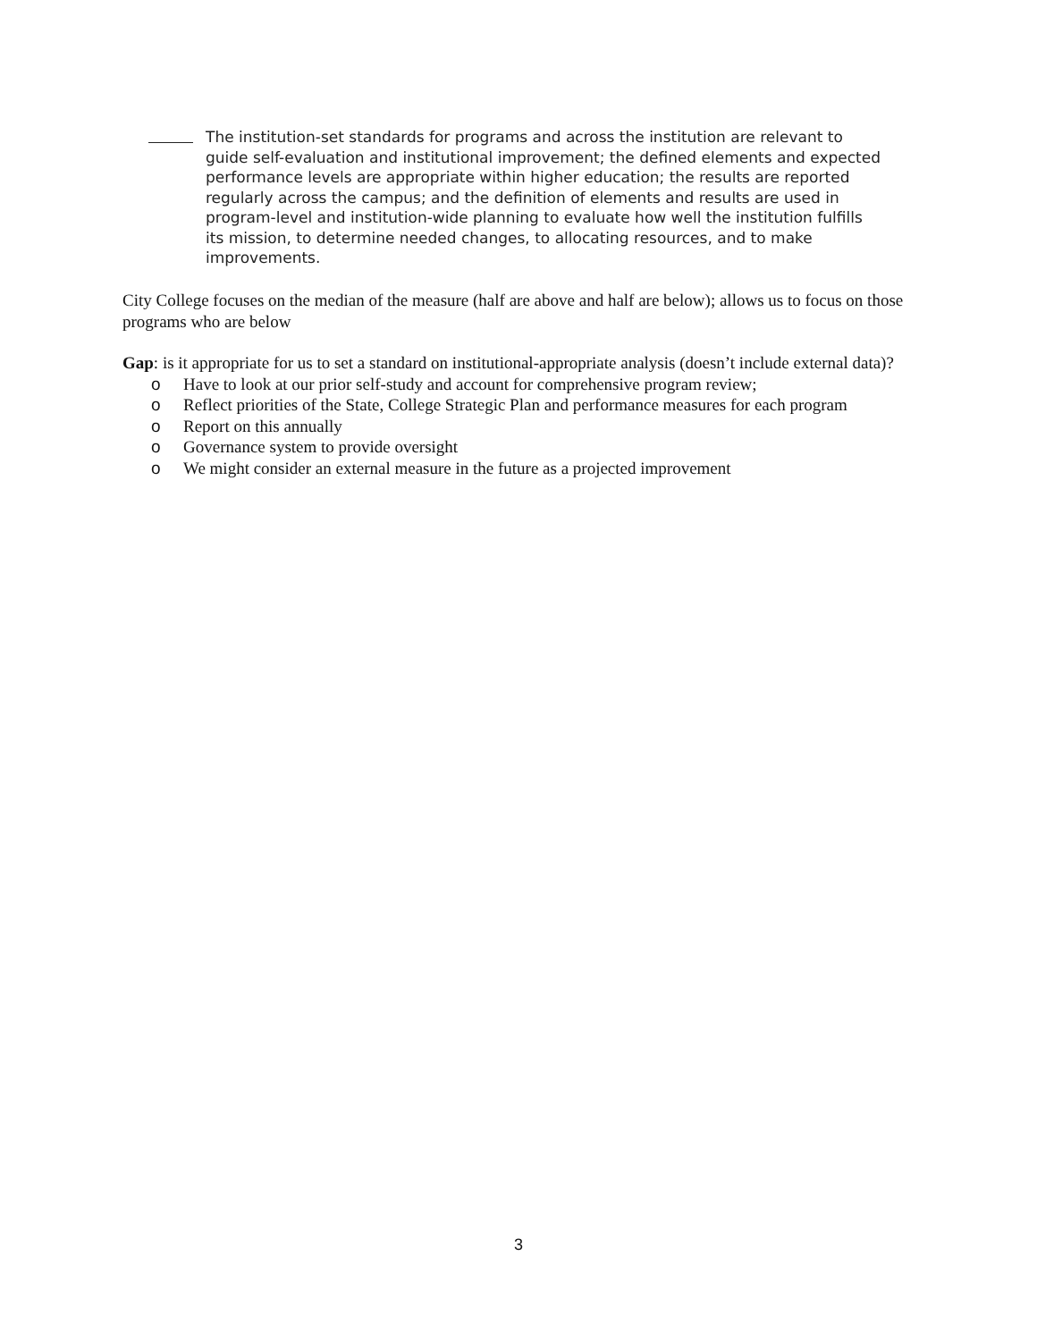The institution-set standards for programs and across the institution are relevant to guide self-evaluation and institutional improvement; the defined elements and expected performance levels are appropriate within higher education; the results are reported regularly across the campus; and the definition of elements and results are used in program-level and institution-wide planning to evaluate how well the institution fulfills its mission, to determine needed changes, to allocating resources, and to make improvements.
City College focuses on the median of the measure (half are above and half are below); allows us to focus on those programs who are below
Gap: is it appropriate for us to set a standard on institutional-appropriate analysis (doesn’t include external data)?
o Have to look at our prior self-study and account for comprehensive program review;
o Reflect priorities of the State, College Strategic Plan and performance measures for each program
o Report on this annually
o Governance system to provide oversight
o We might consider an external measure in the future as a projected improvement
3